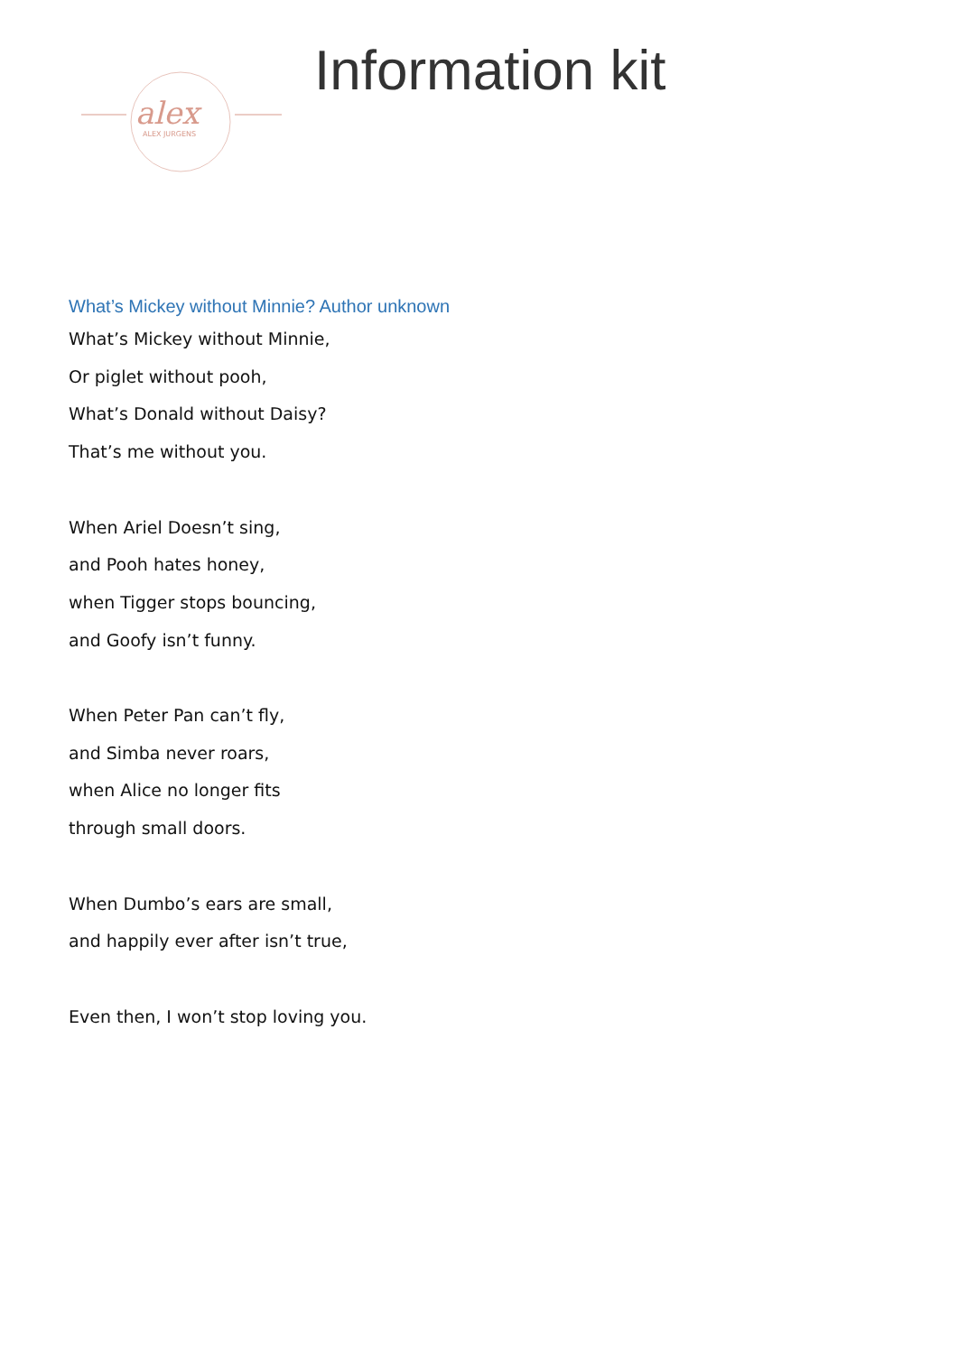alex
ALEX JURGENS
Information kit
What’s Mickey without Minnie? Author unknown
What’s Mickey without Minnie,
Or piglet without pooh,
What’s Donald without Daisy?
That’s me without you.
When Ariel Doesn’t sing,
and Pooh hates honey,
when Tigger stops bouncing,
and Goofy isn’t funny.
When Peter Pan can’t fly,
and Simba never roars,
when Alice no longer fits
through small doors.
When Dumbo’s ears are small,
and happily ever after isn’t true,
Even then, I won’t stop loving you.